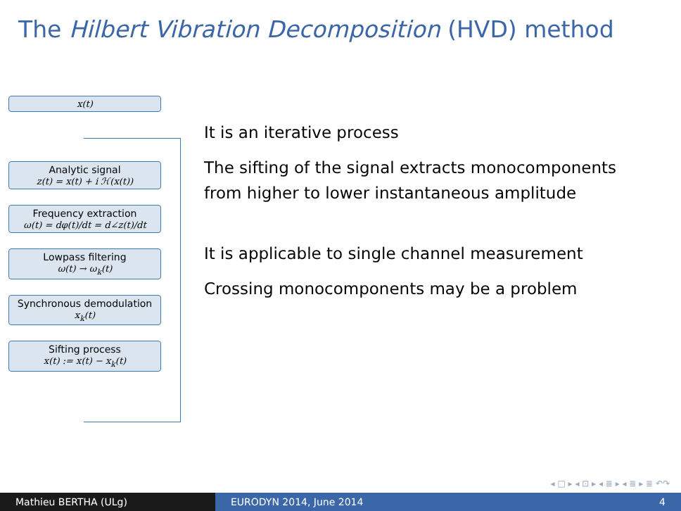The Hilbert Vibration Decomposition (HVD) method
x(t)
Analytic signal
z(t) = x(t) + i ℋ(x(t))
Frequency extraction
ω(t) = dφ(t)/dt = d∠z(t)/dt
Lowpass filtering
ω(t) → ω<sub>k</sub>(t)
Synchronous demodulation
x<sub>k</sub>(t)
Sifting process
x(t) := x(t) − x<sub>k</sub>(t)
It is an iterative process
The sifting of the signal extracts monocomponents
from higher to lower instantaneous amplitude
It is applicable to single channel measurement
Crossing monocomponents may be a problem
◂ □ ▸ ◂ ⊡ ▸ ◂ ≣ ▸ ◂ ≣ ▸ ≣ ↶↷
Mathieu BERTHA (ULg) EURODYN 2014, June 2014 4